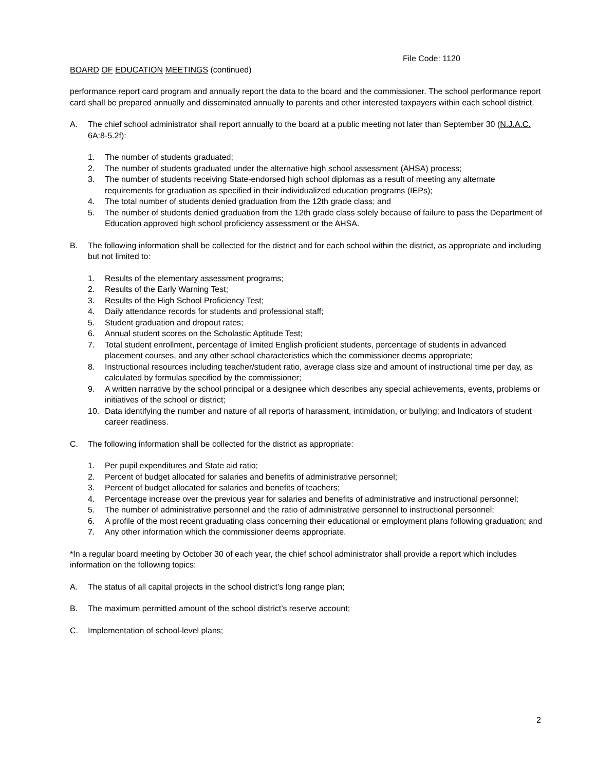File Code: 1120
BOARD OF EDUCATION MEETINGS (continued)
performance report card program and annually report the data to the board and the commissioner. The school performance report card shall be prepared annually and disseminated annually to parents and other interested taxpayers within each school district.
A. The chief school administrator shall report annually to the board at a public meeting not later than September 30 (N.J.A.C. 6A:8-5.2f):
1. The number of students graduated;
2. The number of students graduated under the alternative high school assessment (AHSA) process;
3. The number of students receiving State-endorsed high school diplomas as a result of meeting any alternate requirements for graduation as specified in their individualized education programs (IEPs);
4. The total number of students denied graduation from the 12th grade class; and
5. The number of students denied graduation from the 12th grade class solely because of failure to pass the Department of Education approved high school proficiency assessment or the AHSA.
B. The following information shall be collected for the district and for each school within the district, as appropriate and including but not limited to:
1. Results of the elementary assessment programs;
2. Results of the Early Warning Test;
3. Results of the High School Proficiency Test;
4. Daily attendance records for students and professional staff;
5. Student graduation and dropout rates;
6. Annual student scores on the Scholastic Aptitude Test;
7. Total student enrollment, percentage of limited English proficient students, percentage of students in advanced placement courses, and any other school characteristics which the commissioner deems appropriate;
8. Instructional resources including teacher/student ratio, average class size and amount of instructional time per day, as calculated by formulas specified by the commissioner;
9. A written narrative by the school principal or a designee which describes any special achievements, events, problems or initiatives of the school or district;
10. Data identifying the number and nature of all reports of harassment, intimidation, or bullying; and Indicators of student career readiness.
C. The following information shall be collected for the district as appropriate:
1. Per pupil expenditures and State aid ratio;
2. Percent of budget allocated for salaries and benefits of administrative personnel;
3. Percent of budget allocated for salaries and benefits of teachers;
4. Percentage increase over the previous year for salaries and benefits of administrative and instructional personnel;
5. The number of administrative personnel and the ratio of administrative personnel to instructional personnel;
6. A profile of the most recent graduating class concerning their educational or employment plans following graduation; and
7. Any other information which the commissioner deems appropriate.
*In a regular board meeting by October 30 of each year, the chief school administrator shall provide a report which includes information on the following topics:
A. The status of all capital projects in the school district’s long range plan;
B. The maximum permitted amount of the school district’s reserve account;
C. Implementation of school-level plans;
2